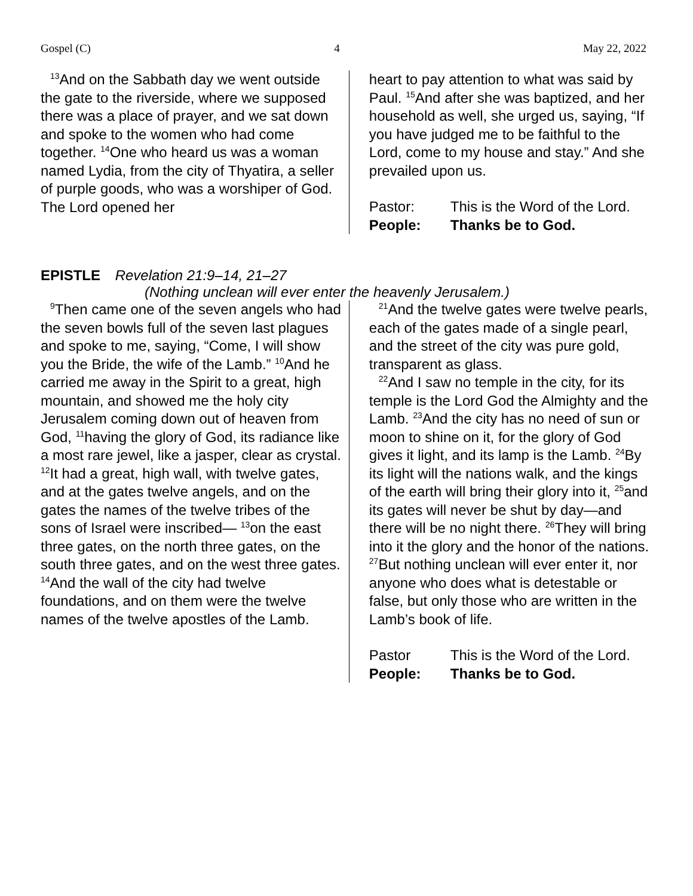Gospel (C) 4 May 22, 2022
<sup>13</sup> And on the Sabbath day we went outside the gate to the riverside, where we supposed there was a place of prayer, and we sat down and spoke to the women who had come together. <sup>14</sup>One who heard us was a woman named Lydia, from the city of Thyatira, a seller of purple goods, who was a worshiper of God. The Lord opened her
heart to pay attention to what was said by Paul. <sup>15</sup>And after she was baptized, and her household as well, she urged us, saying, “If you have judged me to be faithful to the Lord, come to my house and stay.” And she prevailed upon us.
Pastor: This is the Word of the Lord.
People: Thanks be to God.
EPISTLE Revelation 21:9–14, 21–27
(Nothing unclean will ever enter the heavenly Jerusalem.)
<sup>9</sup> Then came one of the seven angels who had the seven bowls full of the seven last plagues and spoke to me, saying, “Come, I will show you the Bride, the wife of the Lamb.” <sup>10</sup>And he carried me away in the Spirit to a great, high mountain, and showed me the holy city Jerusalem coming down out of heaven from God, <sup>11</sup>having the glory of God, its radiance like a most rare jewel, like a jasper, clear as crystal. <sup>12</sup>It had a great, high wall, with twelve gates, and at the gates twelve angels, and on the gates the names of the twelve tribes of the sons of Israel were inscribed— <sup>13</sup>on the east three gates, on the north three gates, on the south three gates, and on the west three gates. <sup>14</sup>And the wall of the city had twelve foundations, and on them were the twelve names of the twelve apostles of the Lamb.
<sup>21</sup> And the twelve gates were twelve pearls, each of the gates made of a single pearl, and the street of the city was pure gold, transparent as glass.
<sup>22</sup> And I saw no temple in the city, for its temple is the Lord God the Almighty and the Lamb. <sup>23</sup>And the city has no need of sun or moon to shine on it, for the glory of God gives it light, and its lamp is the Lamb. <sup>24</sup>By its light will the nations walk, and the kings of the earth will bring their glory into it, <sup>25</sup>and its gates will never be shut by day—and there will be no night there. <sup>26</sup>They will bring into it the glory and the honor of the nations. <sup>27</sup>But nothing unclean will ever enter it, nor anyone who does what is detestable or false, but only those who are written in the Lamb’s book of life.
Pastor This is the Word of the Lord.
People: Thanks be to God.